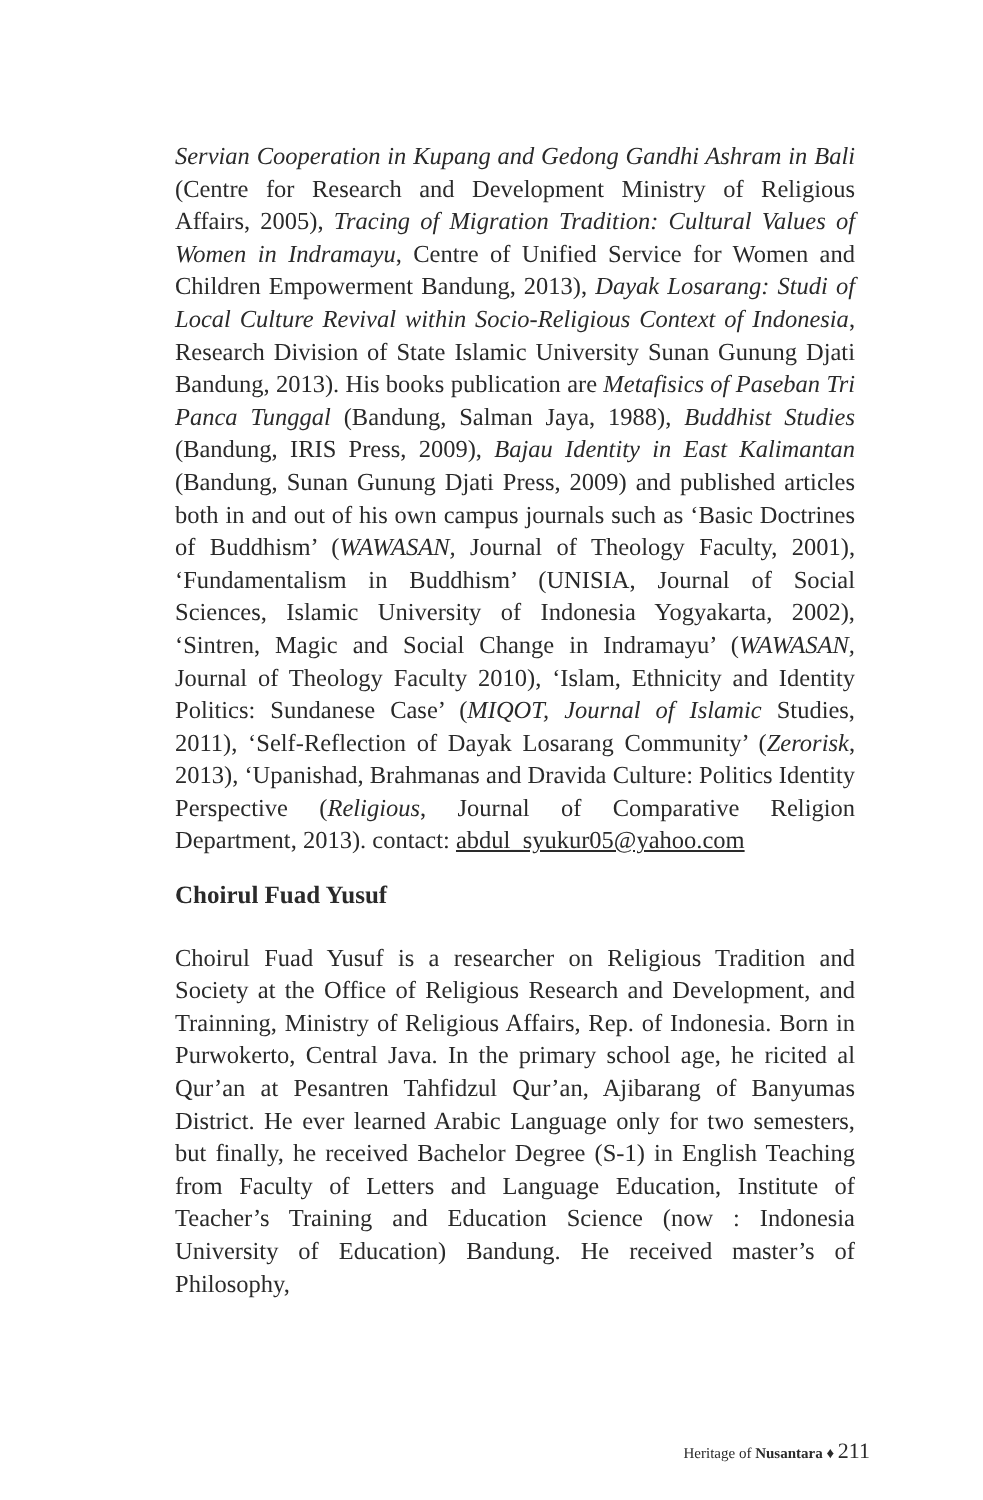Servian Cooperation in Kupang and Gedong Gandhi Ashram in Bali (Centre for Research and Development Ministry of Religious Affairs, 2005), Tracing of Migration Tradition: Cultural Values of Women in Indramayu, Centre of Unified Service for Women and Children Empowerment Bandung, 2013), Dayak Losarang: Studi of Local Culture Revival within Socio-Religious Context of Indonesia, Research Division of State Islamic University Sunan Gunung Djati Bandung, 2013). His books publication are Metafisics of Paseban Tri Panca Tunggal (Bandung, Salman Jaya, 1988), Buddhist Studies (Bandung, IRIS Press, 2009), Bajau Identity in East Kalimantan (Bandung, Sunan Gunung Djati Press, 2009) and published articles both in and out of his own campus journals such as ‘Basic Doctrines of Buddhism’ (WAWASAN, Journal of Theology Faculty, 2001), ‘Fundamentalism in Buddhism’ (UNISIA, Journal of Social Sciences, Islamic University of Indonesia Yogyakarta, 2002), ‘Sintren, Magic and Social Change in Indramayu’ (WAWASAN, Journal of Theology Faculty 2010), ‘Islam, Ethnicity and Identity Politics: Sundanese Case’ (MIQOT, Journal of Islamic Studies, 2011), ‘Self-Reflection of Dayak Losarang Community’ (Zerorisk, 2013), ‘Upanishad, Brahmanas and Dravida Culture: Politics Identity Perspective (Religious, Journal of Comparative Religion Department, 2013). contact: abdul_syukur05@yahoo.com
Choirul Fuad Yusuf
Choirul Fuad Yusuf is a researcher on Religious Tradition and Society at the Office of Religious Research and Development, and Trainning, Ministry of Religious Affairs, Rep. of Indonesia. Born in Purwokerto, Central Java. In the primary school age, he ricited al Qur’an at Pesantren Tahfidzul Qur’an, Ajibarang of Banyumas District. He ever learned Arabic Language only for two semesters, but finally, he received Bachelor Degree (S-1) in English Teaching from Faculty of Letters and Language Education, Institute of Teacher’s Training and Education Science (now : Indonesia University of Education) Bandung. He received master’s of Philosophy,
Heritage of Nusantara ♦ 211